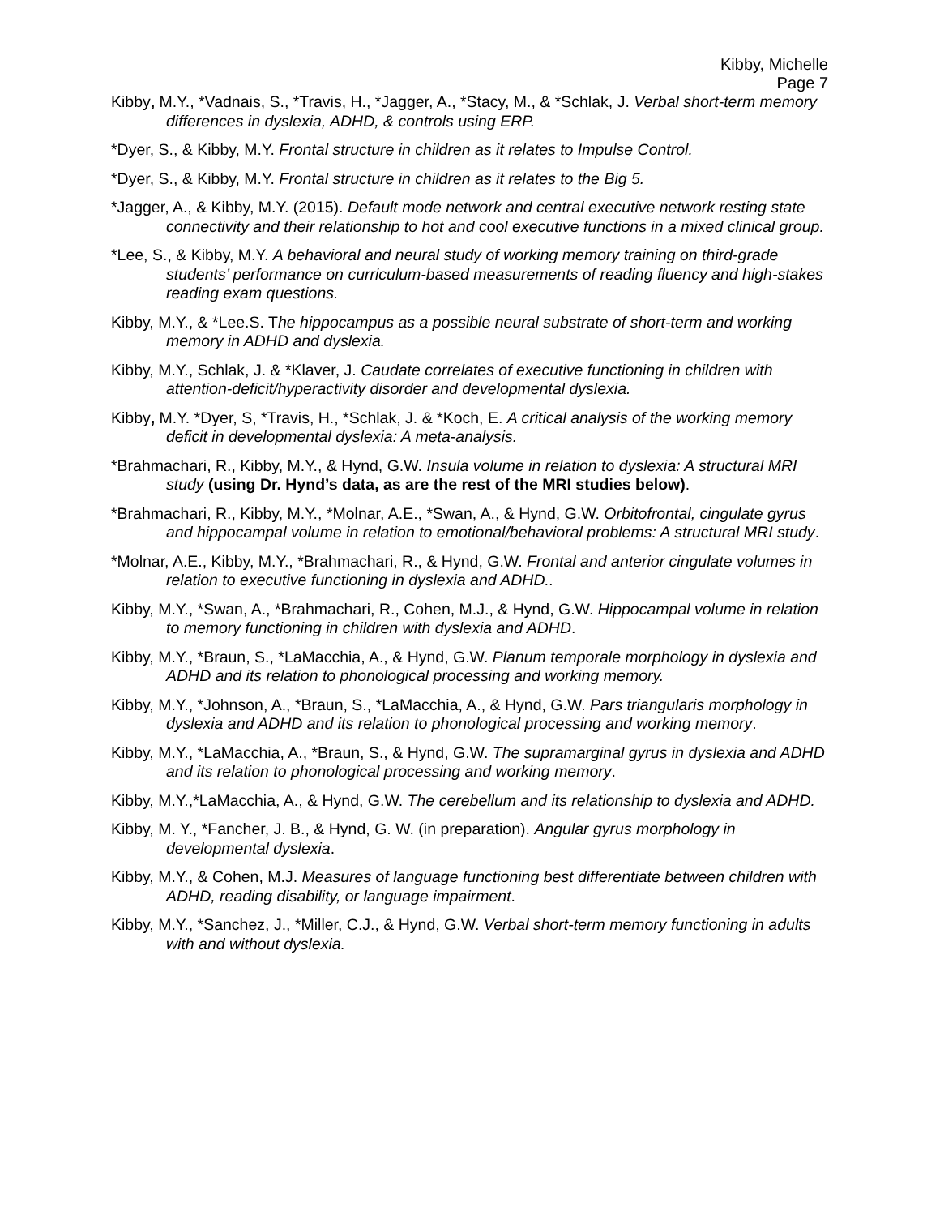Kibby, Michelle
Page 7
Kibby, M.Y., *Vadnais, S., *Travis, H., *Jagger, A., *Stacy, M., & *Schlak, J. Verbal short-term memory differences in dyslexia, ADHD, & controls using ERP.
*Dyer, S., & Kibby, M.Y. Frontal structure in children as it relates to Impulse Control.
*Dyer, S., & Kibby, M.Y. Frontal structure in children as it relates to the Big 5.
*Jagger, A., & Kibby, M.Y. (2015). Default mode network and central executive network resting state connectivity and their relationship to hot and cool executive functions in a mixed clinical group.
*Lee, S., & Kibby, M.Y. A behavioral and neural study of working memory training on third-grade students’ performance on curriculum-based measurements of reading fluency and high-stakes reading exam questions.
Kibby, M.Y., & *Lee.S. The hippocampus as a possible neural substrate of short-term and working memory in ADHD and dyslexia.
Kibby, M.Y., Schlak, J. & *Klaver, J. Caudate correlates of executive functioning in children with attention-deficit/hyperactivity disorder and developmental dyslexia.
Kibby, M.Y. *Dyer, S, *Travis, H., *Schlak, J. & *Koch, E. A critical analysis of the working memory deficit in developmental dyslexia: A meta-analysis.
*Brahmachari, R., Kibby, M.Y., & Hynd, G.W. Insula volume in relation to dyslexia: A structural MRI study (using Dr. Hynd’s data, as are the rest of the MRI studies below).
*Brahmachari, R., Kibby, M.Y., *Molnar, A.E., *Swan, A., & Hynd, G.W. Orbitofrontal, cingulate gyrus and hippocampal volume in relation to emotional/behavioral problems: A structural MRI study.
*Molnar, A.E., Kibby, M.Y., *Brahmachari, R., & Hynd, G.W. Frontal and anterior cingulate volumes in relation to executive functioning in dyslexia and ADHD..
Kibby, M.Y., *Swan, A., *Brahmachari, R., Cohen, M.J., & Hynd, G.W. Hippocampal volume in relation to memory functioning in children with dyslexia and ADHD.
Kibby, M.Y., *Braun, S., *LaMacchia, A., & Hynd, G.W. Planum temporale morphology in dyslexia and ADHD and its relation to phonological processing and working memory.
Kibby, M.Y., *Johnson, A., *Braun, S., *LaMacchia, A., & Hynd, G.W. Pars triangularis morphology in dyslexia and ADHD and its relation to phonological processing and working memory.
Kibby, M.Y., *LaMacchia, A., *Braun, S., & Hynd, G.W. The supramarginal gyrus in dyslexia and ADHD and its relation to phonological processing and working memory.
Kibby, M.Y.,*LaMacchia, A., & Hynd, G.W. The cerebellum and its relationship to dyslexia and ADHD.
Kibby, M. Y., *Fancher, J. B., & Hynd, G. W. (in preparation). Angular gyrus morphology in developmental dyslexia.
Kibby, M.Y., & Cohen, M.J. Measures of language functioning best differentiate between children with ADHD, reading disability, or language impairment.
Kibby, M.Y., *Sanchez, J., *Miller, C.J., & Hynd, G.W. Verbal short-term memory functioning in adults with and without dyslexia.